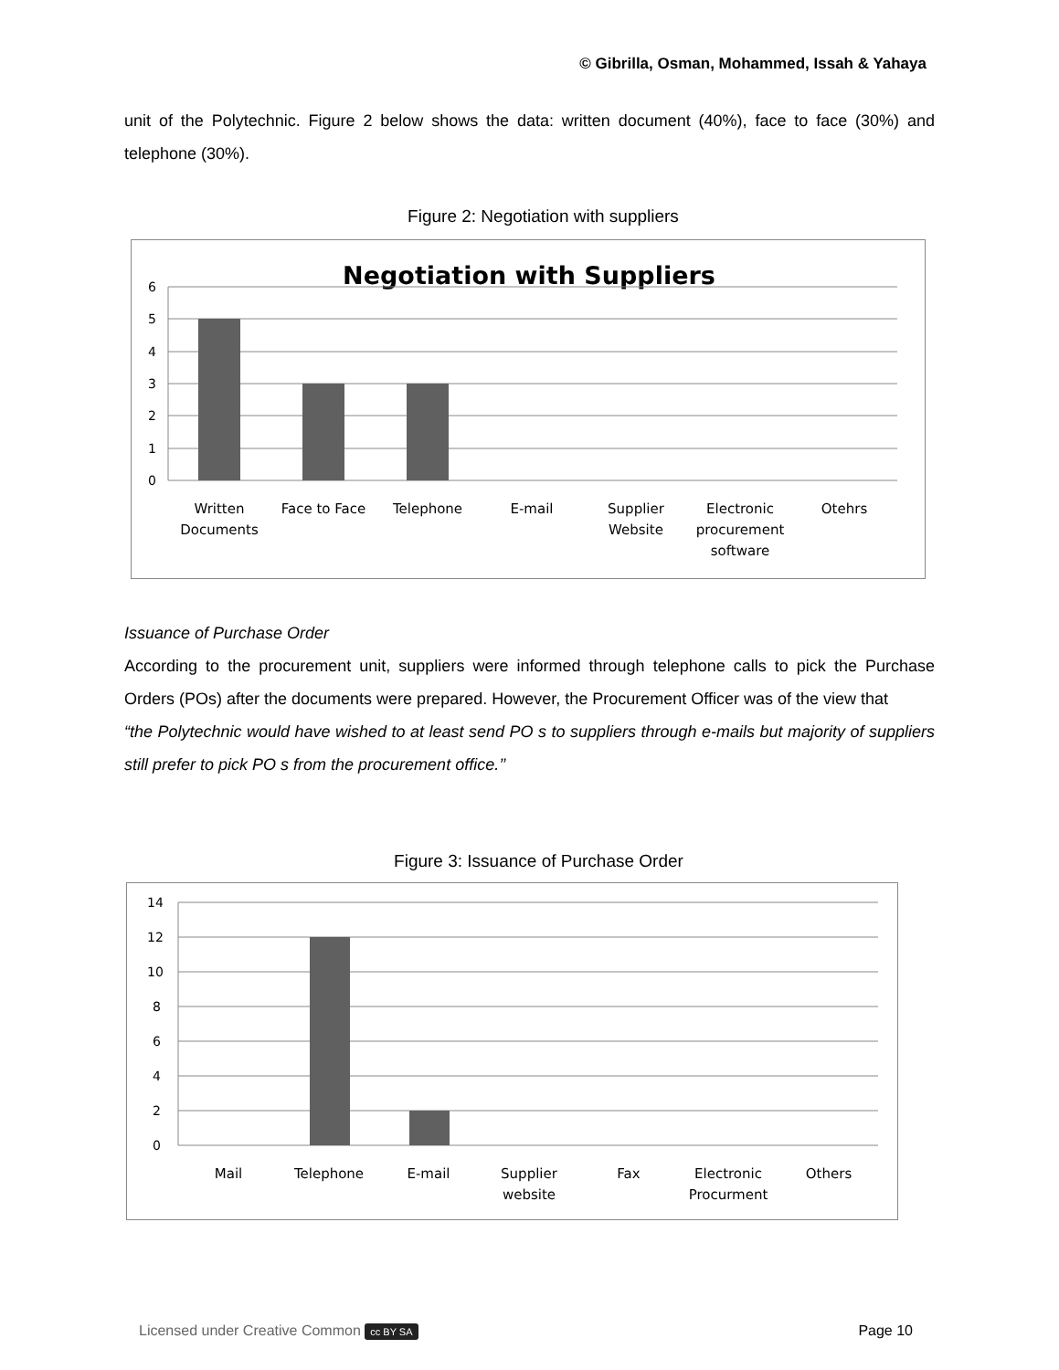© Gibrilla, Osman, Mohammed, Issah & Yahaya
unit of the Polytechnic. Figure 2 below shows the data: written document (40%), face to face (30%) and telephone (30%).
Figure 2: Negotiation with suppliers
Negotiation with Suppliers
6
5
4
3
2
1
0
Written
Documents
Face to Face
Telephone
E-mail
Supplier
Website
Electronic
procurement
software
Otehrs
Issuance of Purchase Order
According to the procurement unit, suppliers were informed through telephone calls to pick the Purchase Orders (POs) after the documents were prepared. However, the Procurement Officer was of the view that
“the Polytechnic would have wished to at least send PO s to suppliers through e-mails but majority of suppliers still prefer to pick PO s from the procurement office.’’
Figure 3: Issuance of Purchase Order
14
12
10
8
6
4
2
0
Mail
Telephone
E-mail
Supplier
website
Fax
Electronic
Procurment
Others
Licensed under Creative Common cc BY SA
Page 10